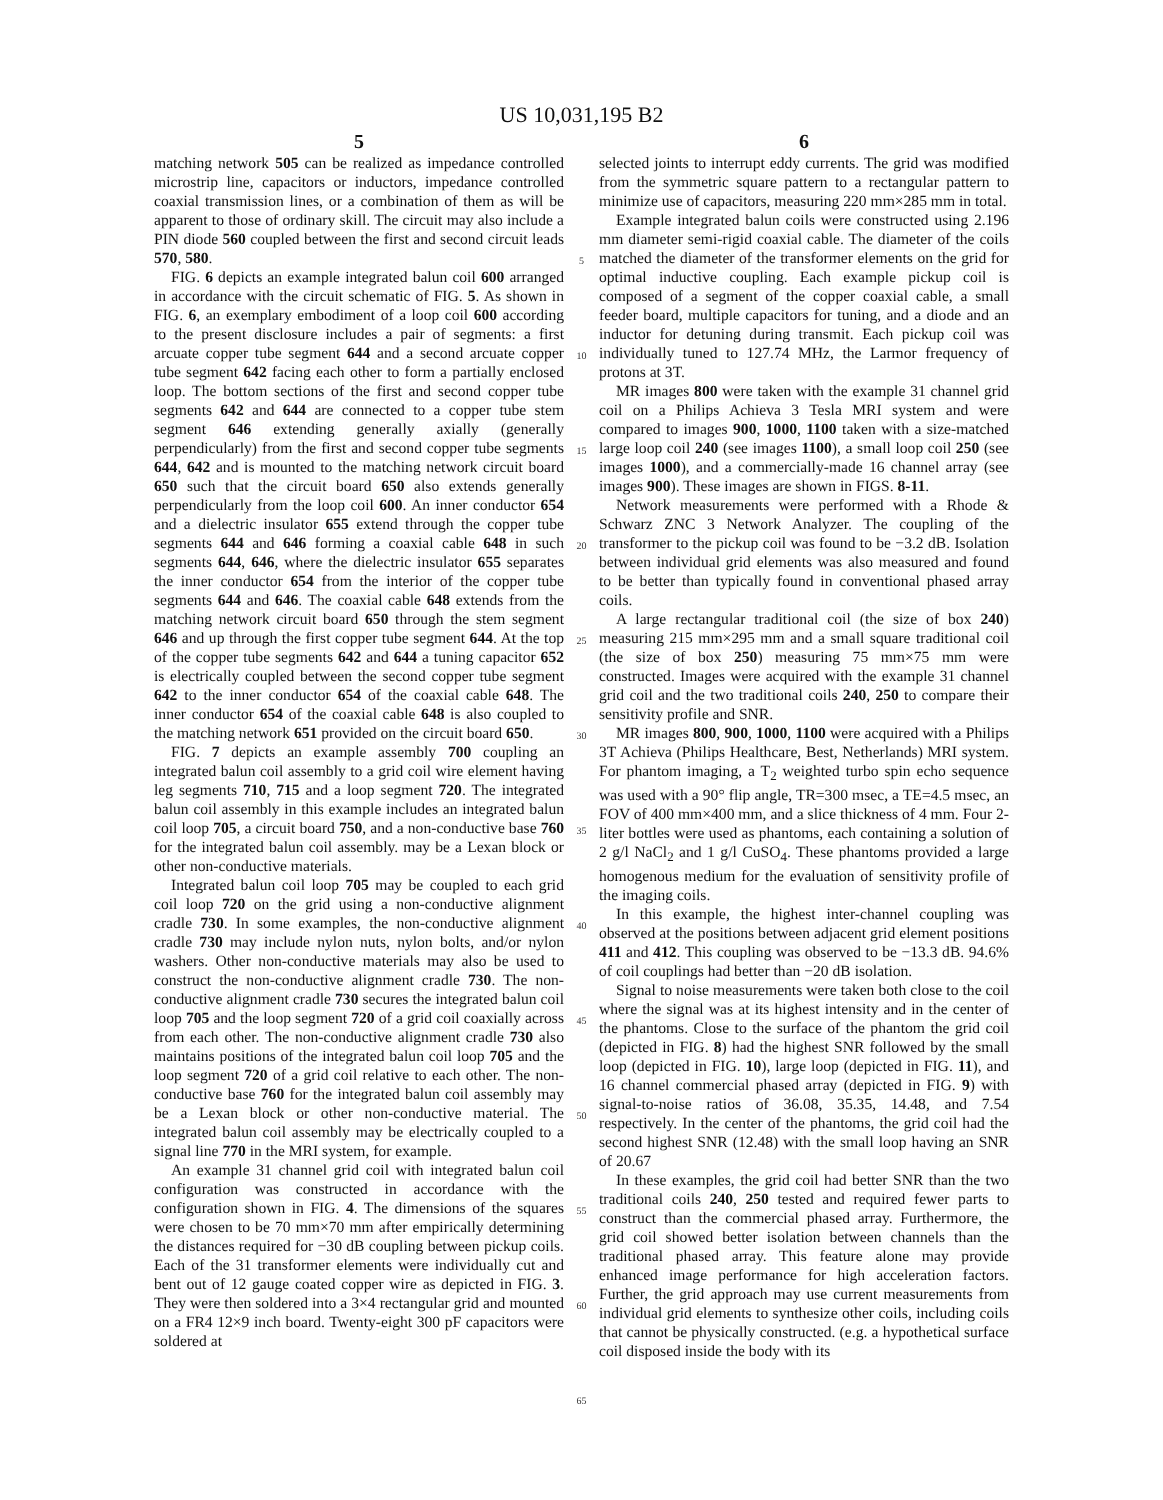US 10,031,195 B2
5
matching network 505 can be realized as impedance controlled microstrip line, capacitors or inductors, impedance controlled coaxial transmission lines, or a combination of them as will be apparent to those of ordinary skill. The circuit may also include a PIN diode 560 coupled between the first and second circuit leads 570, 580.
FIG. 6 depicts an example integrated balun coil 600 arranged in accordance with the circuit schematic of FIG. 5. As shown in FIG. 6, an exemplary embodiment of a loop coil 600 according to the present disclosure includes a pair of segments: a first arcuate copper tube segment 644 and a second arcuate copper tube segment 642 facing each other to form a partially enclosed loop. The bottom sections of the first and second copper tube segments 642 and 644 are connected to a copper tube stem segment 646 extending generally axially (generally perpendicularly) from the first and second copper tube segments 644, 642 and is mounted to the matching network circuit board 650 such that the circuit board 650 also extends generally perpendicularly from the loop coil 600. An inner conductor 654 and a dielectric insulator 655 extend through the copper tube segments 644 and 646 forming a coaxial cable 648 in such segments 644, 646, where the dielectric insulator 655 separates the inner conductor 654 from the interior of the copper tube segments 644 and 646. The coaxial cable 648 extends from the matching network circuit board 650 through the stem segment 646 and up through the first copper tube segment 644. At the top of the copper tube segments 642 and 644 a tuning capacitor 652 is electrically coupled between the second copper tube segment 642 to the inner conductor 654 of the coaxial cable 648. The inner conductor 654 of the coaxial cable 648 is also coupled to the matching network 651 provided on the circuit board 650.
FIG. 7 depicts an example assembly 700 coupling an integrated balun coil assembly to a grid coil wire element having leg segments 710, 715 and a loop segment 720. The integrated balun coil assembly in this example includes an integrated balun coil loop 705, a circuit board 750, and a non-conductive base 760 for the integrated balun coil assembly. may be a Lexan block or other non-conductive materials.
Integrated balun coil loop 705 may be coupled to each grid coil loop 720 on the grid using a non-conductive alignment cradle 730. In some examples, the non-conductive alignment cradle 730 may include nylon nuts, nylon bolts, and/or nylon washers. Other non-conductive materials may also be used to construct the non-conductive alignment cradle 730. The non-conductive alignment cradle 730 secures the integrated balun coil loop 705 and the loop segment 720 of a grid coil coaxially across from each other. The non-conductive alignment cradle 730 also maintains positions of the integrated balun coil loop 705 and the loop segment 720 of a grid coil relative to each other. The non-conductive base 760 for the integrated balun coil assembly may be a Lexan block or other non-conductive material. The integrated balun coil assembly may be electrically coupled to a signal line 770 in the MRI system, for example.
An example 31 channel grid coil with integrated balun coil configuration was constructed in accordance with the configuration shown in FIG. 4. The dimensions of the squares were chosen to be 70 mm×70 mm after empirically determining the distances required for −30 dB coupling between pickup coils. Each of the 31 transformer elements were individually cut and bent out of 12 gauge coated copper wire as depicted in FIG. 3. They were then soldered into a 3×4 rectangular grid and mounted on a FR4 12×9 inch board. Twenty-eight 300 pF capacitors were soldered at
5
10
15
20
25
30
35
40
45
50
55
60
65
6
selected joints to interrupt eddy currents. The grid was modified from the symmetric square pattern to a rectangular pattern to minimize use of capacitors, measuring 220 mm×285 mm in total.
Example integrated balun coils were constructed using 2.196 mm diameter semi-rigid coaxial cable. The diameter of the coils matched the diameter of the transformer elements on the grid for optimal inductive coupling. Each example pickup coil is composed of a segment of the copper coaxial cable, a small feeder board, multiple capacitors for tuning, and a diode and an inductor for detuning during transmit. Each pickup coil was individually tuned to 127.74 MHz, the Larmor frequency of protons at 3T.
MR images 800 were taken with the example 31 channel grid coil on a Philips Achieva 3 Tesla MRI system and were compared to images 900, 1000, 1100 taken with a size-matched large loop coil 240 (see images 1100), a small loop coil 250 (see images 1000), and a commercially-made 16 channel array (see images 900). These images are shown in FIGS. 8-11.
Network measurements were performed with a Rhode & Schwarz ZNC 3 Network Analyzer. The coupling of the transformer to the pickup coil was found to be −3.2 dB. Isolation between individual grid elements was also measured and found to be better than typically found in conventional phased array coils.
A large rectangular traditional coil (the size of box 240) measuring 215 mm×295 mm and a small square traditional coil (the size of box 250) measuring 75 mm×75 mm were constructed. Images were acquired with the example 31 channel grid coil and the two traditional coils 240, 250 to compare their sensitivity profile and SNR.
MR images 800, 900, 1000, 1100 were acquired with a Philips 3T Achieva (Philips Healthcare, Best, Netherlands) MRI system. For phantom imaging, a T<sub>2</sub> weighted turbo spin echo sequence was used with a 90° flip angle, TR=300 msec, a TE=4.5 msec, an FOV of 400 mm×400 mm, and a slice thickness of 4 mm. Four 2-liter bottles were used as phantoms, each containing a solution of 2 g/l NaCl<sub>2</sub> and 1 g/l CuSO<sub>4</sub>. These phantoms provided a large homogenous medium for the evaluation of sensitivity profile of the imaging coils.
In this example, the highest inter-channel coupling was observed at the positions between adjacent grid element positions 411 and 412. This coupling was observed to be −13.3 dB. 94.6% of coil couplings had better than −20 dB isolation.
Signal to noise measurements were taken both close to the coil where the signal was at its highest intensity and in the center of the phantoms. Close to the surface of the phantom the grid coil (depicted in FIG. 8) had the highest SNR followed by the small loop (depicted in FIG. 10), large loop (depicted in FIG. 11), and 16 channel commercial phased array (depicted in FIG. 9) with signal-to-noise ratios of 36.08, 35.35, 14.48, and 7.54 respectively. In the center of the phantoms, the grid coil had the second highest SNR (12.48) with the small loop having an SNR of 20.67
In these examples, the grid coil had better SNR than the two traditional coils 240, 250 tested and required fewer parts to construct than the commercial phased array. Furthermore, the grid coil showed better isolation between channels than the traditional phased array. This feature alone may provide enhanced image performance for high acceleration factors. Further, the grid approach may use current measurements from individual grid elements to synthesize other coils, including coils that cannot be physically constructed. (e.g. a hypothetical surface coil disposed inside the body with its